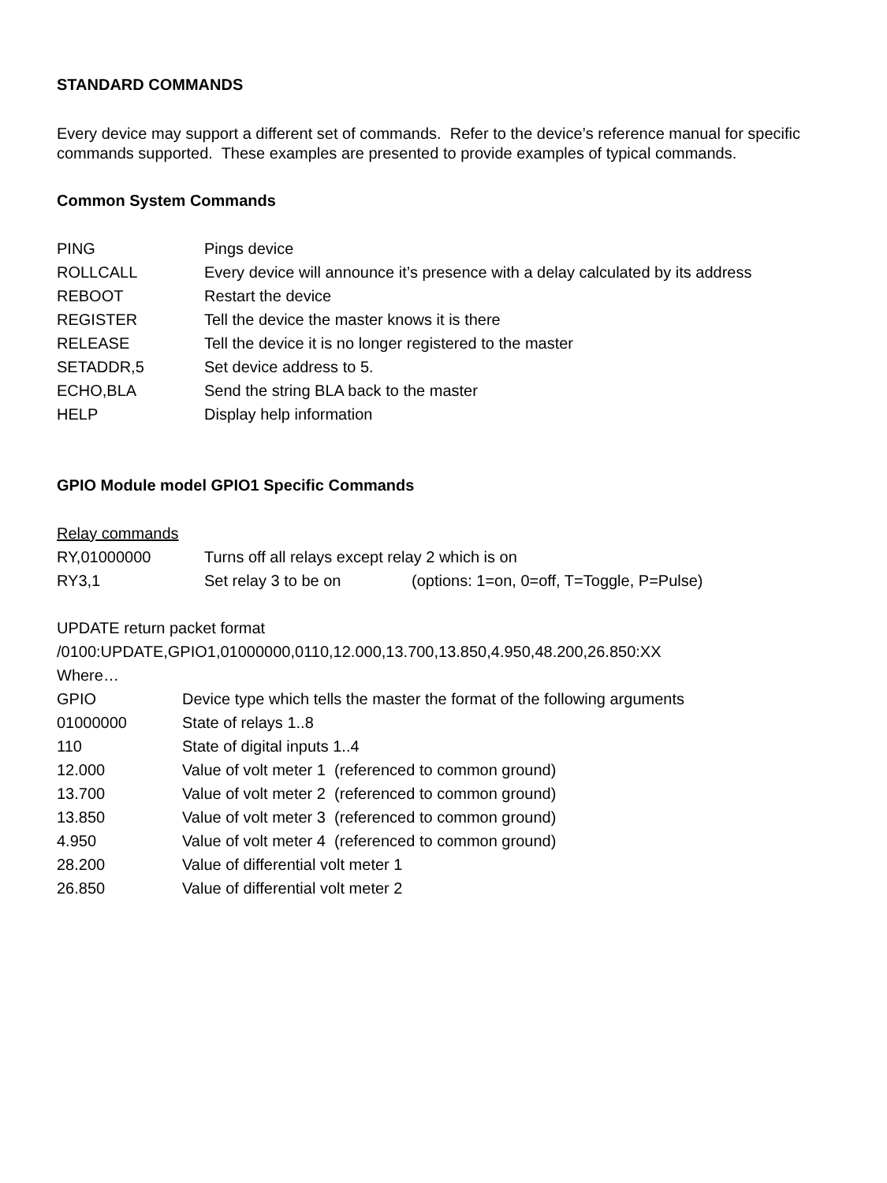STANDARD COMMANDS
Every device may support a different set of commands. Refer to the device’s reference manual for specific commands supported. These examples are presented to provide examples of typical commands.
Common System Commands
| PING | Pings device |
| ROLLCALL | Every device will announce it’s presence with a delay calculated by its address |
| REBOOT | Restart the device |
| REGISTER | Tell the device the master knows it is there |
| RELEASE | Tell the device it is no longer registered to the master |
| SETADDR,5 | Set device address to 5. |
| ECHO,BLA | Send the string BLA back to the master |
| HELP | Display help information |
GPIO Module model GPIO1 Specific Commands
| Relay commands | | |
| RY,01000000 | Turns off all relays except relay 2 which is on | |
| RY3,1 | Set relay 3 to be on | (options: 1=on, 0=off, T=Toggle, P=Pulse) |
| UPDATE return packet format | |
| /0100:UPDATE,GPIO1,01000000,0110,12.000,13.700,13.850,4.950,48.200,26.850:XX | |
| Where… | |
| GPIO | Device type which tells the master the format of the following arguments |
| 01000000 | State of relays 1..8 |
| 110 | State of digital inputs 1..4 |
| 12.000 | Value of volt meter 1 (referenced to common ground) |
| 13.700 | Value of volt meter 2 (referenced to common ground) |
| 13.850 | Value of volt meter 3 (referenced to common ground) |
| 4.950 | Value of volt meter 4 (referenced to common ground) |
| 28.200 | Value of differential volt meter 1 |
| 26.850 | Value of differential volt meter 2 |